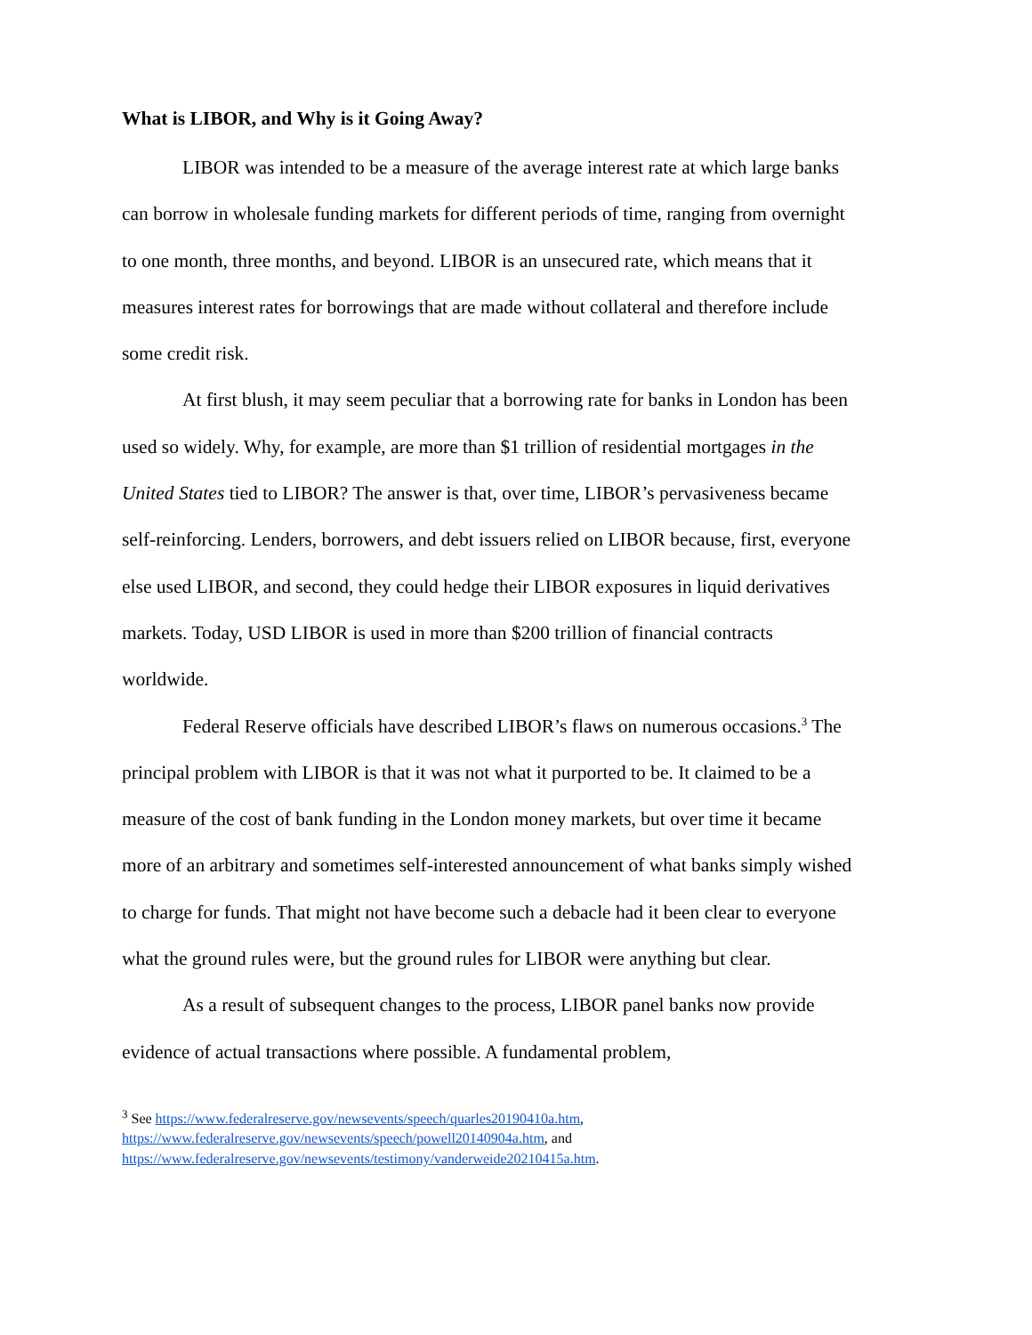What is LIBOR, and Why is it Going Away?
LIBOR was intended to be a measure of the average interest rate at which large banks can borrow in wholesale funding markets for different periods of time, ranging from overnight to one month, three months, and beyond. LIBOR is an unsecured rate, which means that it measures interest rates for borrowings that are made without collateral and therefore include some credit risk.
At first blush, it may seem peculiar that a borrowing rate for banks in London has been used so widely. Why, for example, are more than $1 trillion of residential mortgages in the United States tied to LIBOR? The answer is that, over time, LIBOR’s pervasiveness became self-reinforcing. Lenders, borrowers, and debt issuers relied on LIBOR because, first, everyone else used LIBOR, and second, they could hedge their LIBOR exposures in liquid derivatives markets. Today, USD LIBOR is used in more than $200 trillion of financial contracts worldwide.
Federal Reserve officials have described LIBOR’s flaws on numerous occasions.<sup>3</sup> The principal problem with LIBOR is that it was not what it purported to be. It claimed to be a measure of the cost of bank funding in the London money markets, but over time it became more of an arbitrary and sometimes self-interested announcement of what banks simply wished to charge for funds. That might not have become such a debacle had it been clear to everyone what the ground rules were, but the ground rules for LIBOR were anything but clear.
As a result of subsequent changes to the process, LIBOR panel banks now provide evidence of actual transactions where possible. A fundamental problem,
<sup>3</sup> See https://www.federalreserve.gov/newsevents/speech/quarles20190410a.htm,
https://www.federalreserve.gov/newsevents/speech/powell20140904a.htm, and
https://www.federalreserve.gov/newsevents/testimony/vanderweide20210415a.htm.